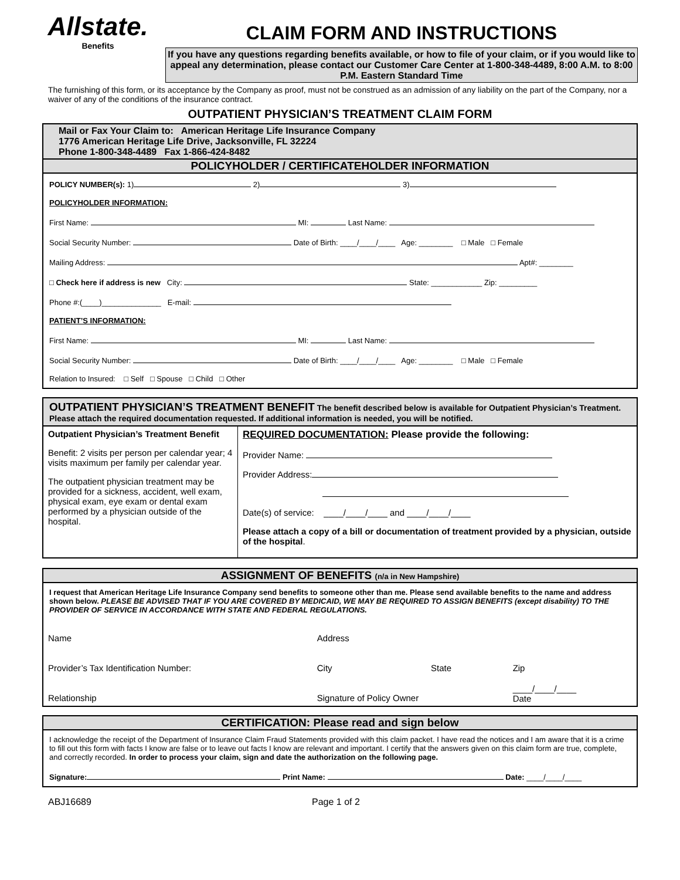Allstate.
Benefits
CLAIM FORM AND INSTRUCTIONS
If you have any questions regarding benefits available, or how to file of your claim, or if you would like to appeal any determination, please contact our Customer Care Center at 1-800-348-4489, 8:00 A.M. to 8:00 P.M. Eastern Standard Time
The furnishing of this form, or its acceptance by the Company as proof, must not be construed as an admission of any liability on the part of the Company, nor a waiver of any of the conditions of the insurance contract.
OUTPATIENT PHYSICIAN’S TREATMENT CLAIM FORM
Mail or Fax Your Claim to: American Heritage Life Insurance Company
1776 American Heritage Life Drive, Jacksonville, FL 32224
Phone 1-800-348-4489 Fax 1-866-424-8482
POLICYHOLDER / CERTIFICATEHOLDER INFORMATION
POLICY NUMBER(s): 1) 2) 3)
POLICYHOLDER INFORMATION:
First Name: MI: Last Name:
Social Security Number: Date of Birth: ____/____/____ Age: ________ □ Male □ Female
Mailing Address: Apt#: ________
□ Check here if address is new City: State: ____________ Zip: _________
Phone #:(____)______________ E-mail:
PATIENT’S INFORMATION:
First Name: MI: Last Name:
Social Security Number: Date of Birth: ____/____/____ Age: ________ □ Male □ Female
Relation to Insured: □ Self □ Spouse □ Child □ Other
OUTPATIENT PHYSICIAN’S TREATMENT BENEFIT The benefit described below is available for Outpatient Physician’s Treatment. Please attach the required documentation requested. If additional information is needed, you will be notified.
| Outpatient Physician’s Treatment Benefit Benefit: 2 visits per person per calendar year; 4 visits maximum per family per calendar year. The outpatient physician treatment may be provided for a sickness, accident, well exam, physical exam, eye exam or dental exam performed by a physician outside of the hospital. | REQUIRED DOCUMENTATION: Please provide the following: Provider Name: Provider Address: Date(s) of service: ____/____/____ and ____/____/____ Please attach a copy of a bill or documentation of treatment provided by a physician, outside of the hospital . |
ASSIGNMENT OF BENEFITS (n/a in New Hampshire)
I request that American Heritage Life Insurance Company send benefits to someone other than me. Please send available benefits to the name and address shown below. PLEASE BE ADVISED THAT IF YOU ARE COVERED BY MEDICAID, WE MAY BE REQUIRED TO ASSIGN BENEFITS (except disability) TO THE PROVIDER OF SERVICE IN ACCORDANCE WITH STATE AND FEDERAL REGULATIONS.
| Name | Address | | |
| Provider’s Tax Identification Number: | City | State | Zip |
| Relationship | Signature of Policy Owner | | ____/____/____ Date |
CERTIFICATION: Please read and sign below
I acknowledge the receipt of the Department of Insurance Claim Fraud Statements provided with this claim packet. I have read the notices and I am aware that it is a crime to fill out this form with facts I know are false or to leave out facts I know are relevant and important. I certify that the answers given on this claim form are true, complete, and correctly recorded. In order to process your claim, sign and date the authorization on the following page.
Signature: Print Name: Date: ____/____/____
ABJ16689 Page 1 of 2